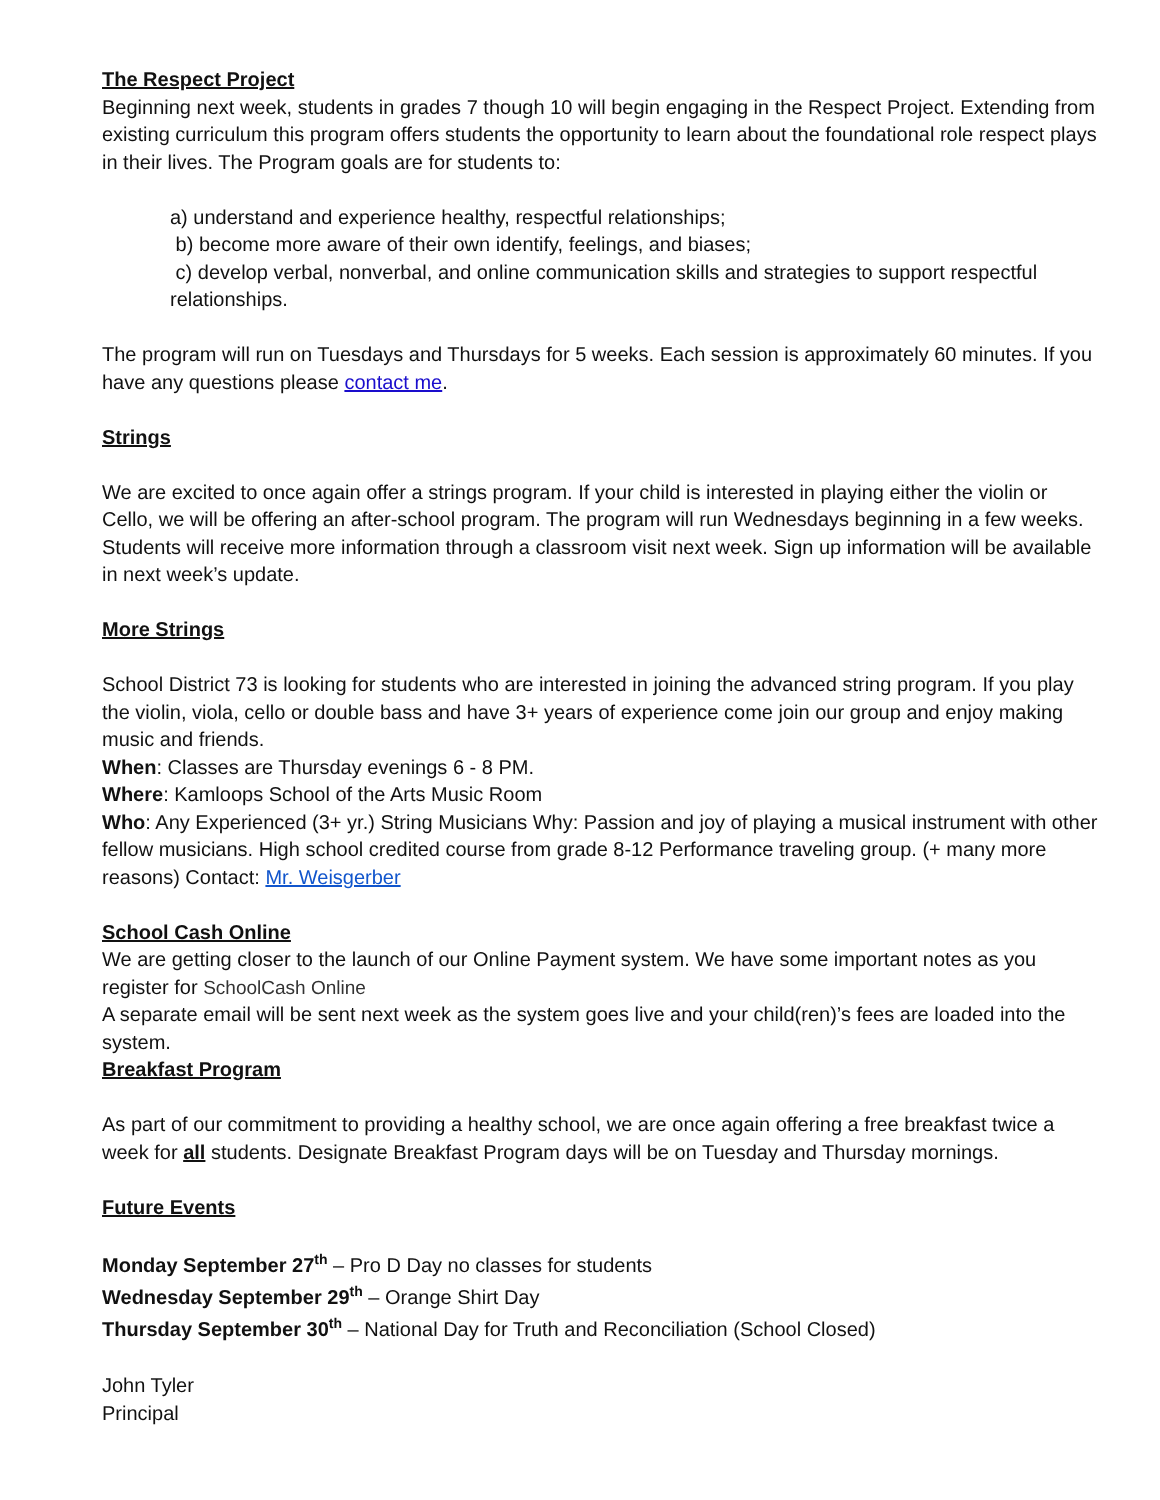The Respect Project
Beginning next week, students in grades 7 though 10 will begin engaging in the Respect Project. Extending from existing curriculum this program offers students the opportunity to learn about the foundational role respect plays in their lives. The Program goals are for students to:
a) understand and experience healthy, respectful relationships;
b) become more aware of their own identify, feelings, and biases;
c) develop verbal, nonverbal, and online communication skills and strategies to support respectful relationships.
The program will run on Tuesdays and Thursdays for 5 weeks. Each session is approximately 60 minutes. If you have any questions please contact me.
Strings
We are excited to once again offer a strings program. If your child is interested in playing either the violin or Cello, we will be offering an after-school program. The program will run Wednesdays beginning in a few weeks. Students will receive more information through a classroom visit next week. Sign up information will be available in next week’s update.
More Strings
School District 73 is looking for students who are interested in joining the advanced string program. If you play the violin, viola, cello or double bass and have 3+ years of experience come join our group and enjoy making music and friends.
When: Classes are Thursday evenings 6 - 8 PM.
Where: Kamloops School of the Arts Music Room
Who: Any Experienced (3+ yr.) String Musicians Why: Passion and joy of playing a musical instrument with other fellow musicians. High school credited course from grade 8-12 Performance traveling group. (+ many more reasons) Contact: Mr. Weisgerber
School Cash Online
We are getting closer to the launch of our Online Payment system. We have some important notes as you register for SchoolCash Online
A separate email will be sent next week as the system goes live and your child(ren)’s fees are loaded into the system.
Breakfast Program
As part of our commitment to providing a healthy school, we are once again offering a free breakfast twice a week for all students. Designate Breakfast Program days will be on Tuesday and Thursday mornings.
Future Events
Monday September 27<sup>th</sup> – Pro D Day no classes for students
Wednesday September 29<sup>th</sup> – Orange Shirt Day
Thursday September 30<sup>th</sup> – National Day for Truth and Reconciliation (School Closed)
John Tyler
Principal